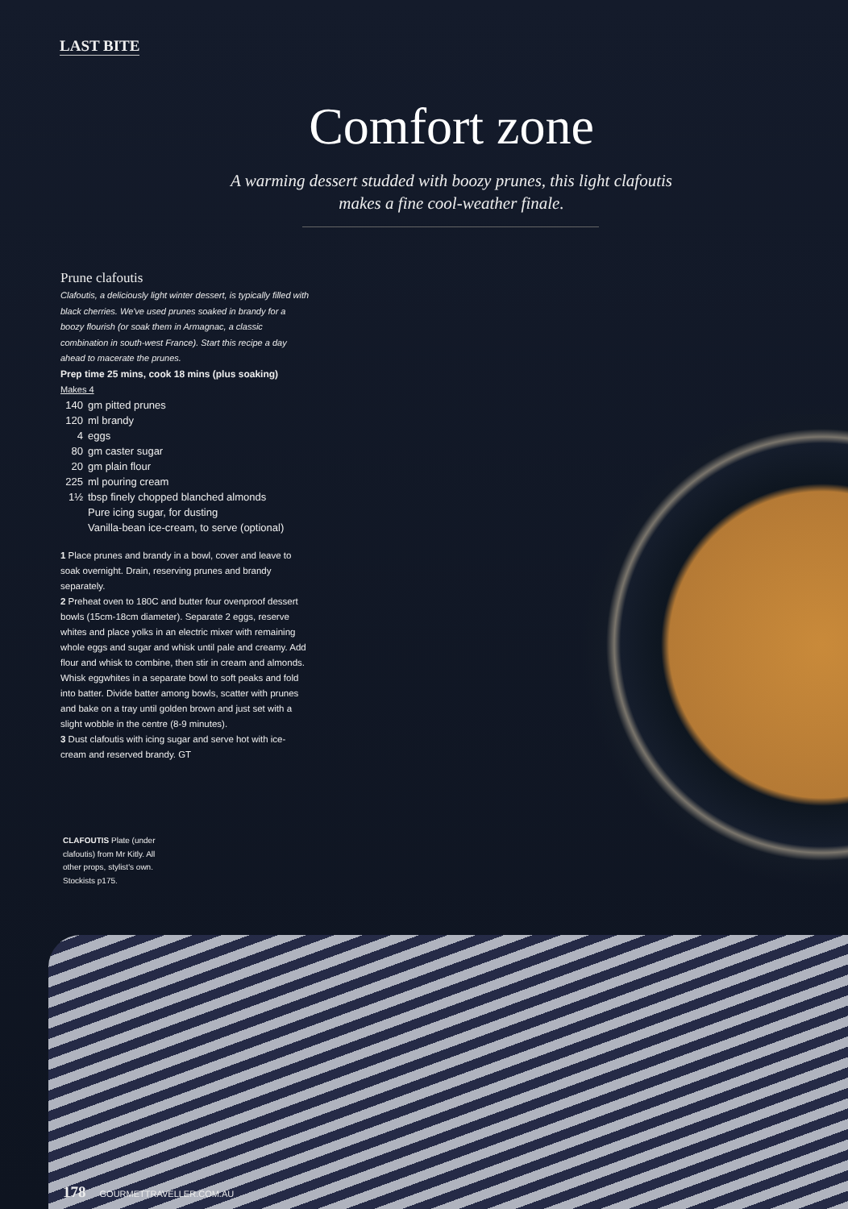LAST BITE
Comfort zone
A warming dessert studded with boozy prunes, this light clafoutis makes a fine cool-weather finale.
Prune clafoutis
Clafoutis, a deliciously light winter dessert, is typically filled with black cherries. We've used prunes soaked in brandy for a boozy flourish (or soak them in Armagnac, a classic combination in south-west France). Start this recipe a day ahead to macerate the prunes.
Prep time 25 mins, cook 18 mins (plus soaking)
Makes 4
140 gm pitted prunes
120 ml brandy
4 eggs
80 gm caster sugar
20 gm plain flour
225 ml pouring cream
1½ tbsp finely chopped blanched almonds
Pure icing sugar, for dusting
Vanilla-bean ice-cream, to serve (optional)
1 Place prunes and brandy in a bowl, cover and leave to soak overnight. Drain, reserving prunes and brandy separately.
2 Preheat oven to 180C and butter four ovenproof dessert bowls (15cm-18cm diameter). Separate 2 eggs, reserve whites and place yolks in an electric mixer with remaining whole eggs and sugar and whisk until pale and creamy. Add flour and whisk to combine, then stir in cream and almonds. Whisk eggwhites in a separate bowl to soft peaks and fold into batter. Divide batter among bowls, scatter with prunes and bake on a tray until golden brown and just set with a slight wobble in the centre (8-9 minutes).
3 Dust clafoutis with icing sugar and serve hot with ice-cream and reserved brandy. GT
CLAFOUTIS Plate (under clafoutis) from Mr Kitly. All other props, stylist's own. Stockists p175.
178 GOURMETTRAVELLER.COM.AU